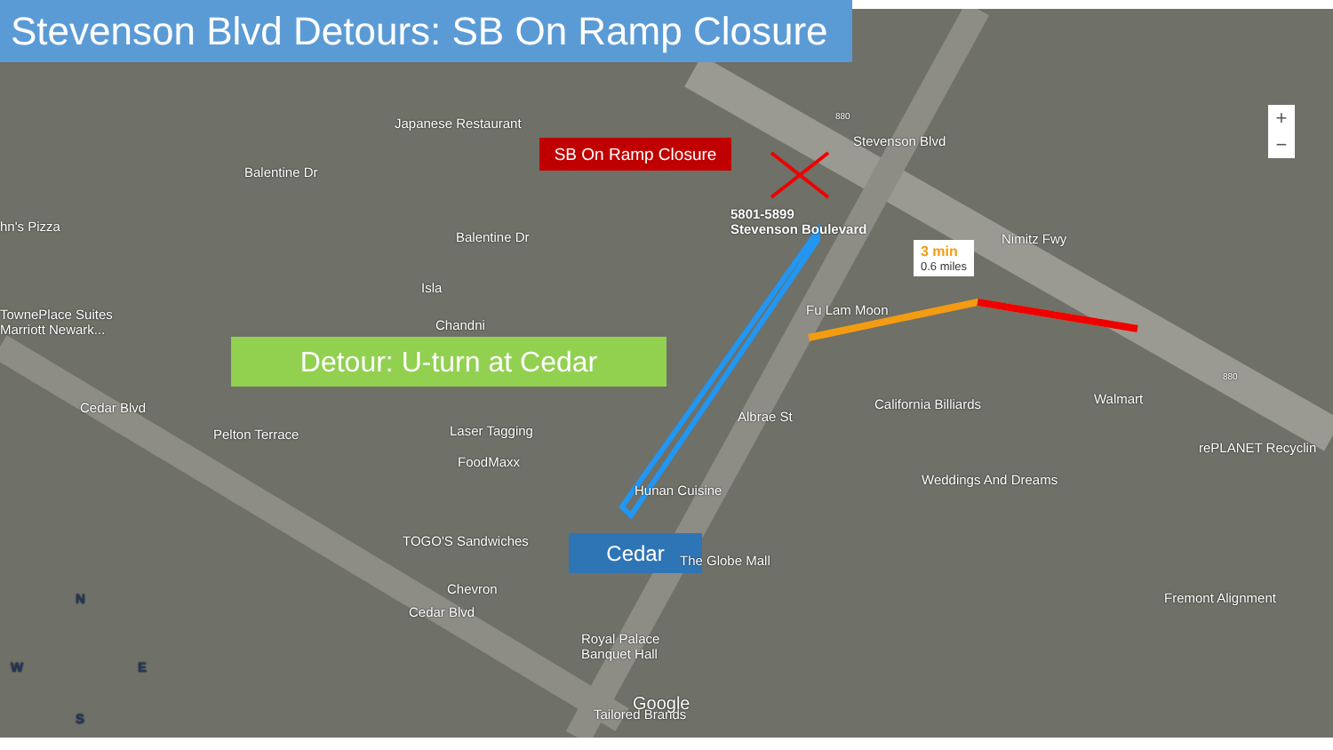Stevenson Blvd Detours: SB On Ramp Closure
SB On Ramp Closure
5801-5899
Stevenson Boulevard
3 min
0.6 miles
Detour: U-turn at Cedar
Cedar
Japanese Restaurant
hn's Pizza
TownePlace Suites
Marriott Newark...
Isla
Chandni
Fu Lam Moon
Laser Tagging
FoodMaxx
Hunan Cuisine
California Billiards Walmart
Weddings And Dreams
rePLANET Recyclin
TOGO'S Sandwiches
The Globe Mall
Chevron
Royal Palace
Banquet Hall
Fremont Alignment
Tailored Brands
Google
Nimitz Fwy
Stevenson Blvd
Balentine Dr
Balentine Dr
Cedar Blvd
Cedar Blvd
Pelton Terrace
Albrae St
880
880
N
W E
S
+
−